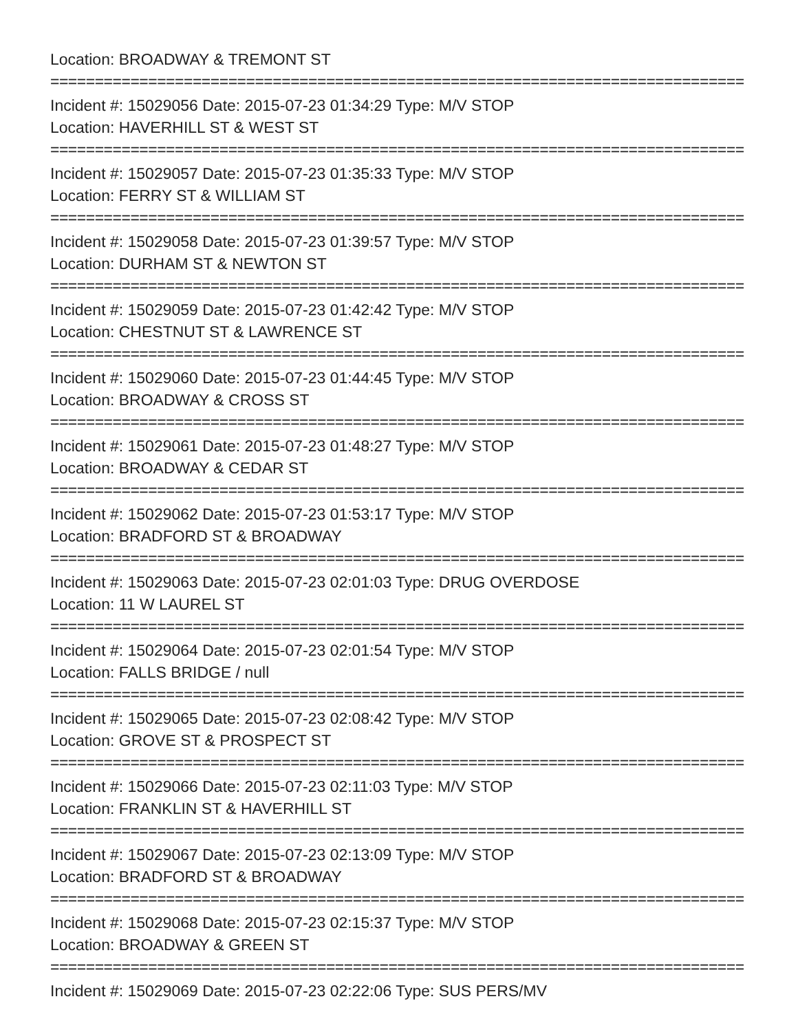Location: BROADWAY & TREMONT ST
================================================================================
Incident #: 15029056 Date: 2015-07-23 01:34:29 Type: M/V STOP
Location: HAVERHILL ST & WEST ST
================================================================================
Incident #: 15029057 Date: 2015-07-23 01:35:33 Type: M/V STOP
Location: FERRY ST & WILLIAM ST
================================================================================
Incident #: 15029058 Date: 2015-07-23 01:39:57 Type: M/V STOP
Location: DURHAM ST & NEWTON ST
================================================================================
Incident #: 15029059 Date: 2015-07-23 01:42:42 Type: M/V STOP
Location: CHESTNUT ST & LAWRENCE ST
================================================================================
Incident #: 15029060 Date: 2015-07-23 01:44:45 Type: M/V STOP
Location: BROADWAY & CROSS ST
================================================================================
Incident #: 15029061 Date: 2015-07-23 01:48:27 Type: M/V STOP
Location: BROADWAY & CEDAR ST
================================================================================
Incident #: 15029062 Date: 2015-07-23 01:53:17 Type: M/V STOP
Location: BRADFORD ST & BROADWAY
================================================================================
Incident #: 15029063 Date: 2015-07-23 02:01:03 Type: DRUG OVERDOSE
Location: 11 W LAUREL ST
================================================================================
Incident #: 15029064 Date: 2015-07-23 02:01:54 Type: M/V STOP
Location: FALLS BRIDGE / null
================================================================================
Incident #: 15029065 Date: 2015-07-23 02:08:42 Type: M/V STOP
Location: GROVE ST & PROSPECT ST
================================================================================
Incident #: 15029066 Date: 2015-07-23 02:11:03 Type: M/V STOP
Location: FRANKLIN ST & HAVERHILL ST
================================================================================
Incident #: 15029067 Date: 2015-07-23 02:13:09 Type: M/V STOP
Location: BRADFORD ST & BROADWAY
================================================================================
Incident #: 15029068 Date: 2015-07-23 02:15:37 Type: M/V STOP
Location: BROADWAY & GREEN ST
================================================================================
Incident #: 15029069 Date: 2015-07-23 02:22:06 Type: SUS PERS/MV